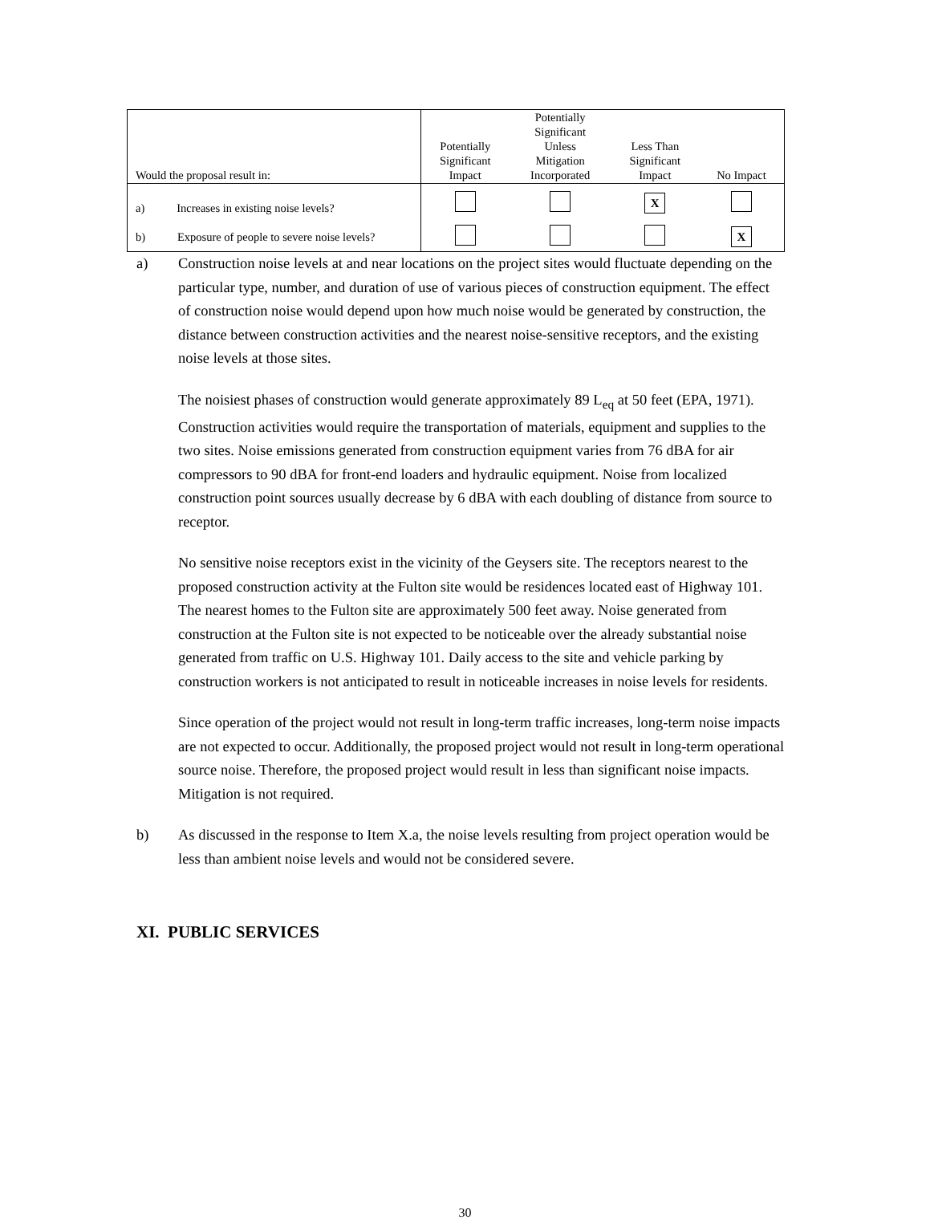| Would the proposal result in: | Potentially Significant Impact | Potentially Significant Unless Mitigation Incorporated | Less Than Significant Impact | No Impact |
| --- | --- | --- | --- | --- |
| a) Increases in existing noise levels? | | | X | |
| b) Exposure of people to severe noise levels? | | | | X |
a) Construction noise levels at and near locations on the project sites would fluctuate depending on the particular type, number, and duration of use of various pieces of construction equipment. The effect of construction noise would depend upon how much noise would be generated by construction, the distance between construction activities and the nearest noise-sensitive receptors, and the existing noise levels at those sites.
The noisiest phases of construction would generate approximately 89 L<sub>eq</sub> at 50 feet (EPA, 1971). Construction activities would require the transportation of materials, equipment and supplies to the two sites. Noise emissions generated from construction equipment varies from 76 dBA for air compressors to 90 dBA for front-end loaders and hydraulic equipment. Noise from localized construction point sources usually decrease by 6 dBA with each doubling of distance from source to receptor.
No sensitive noise receptors exist in the vicinity of the Geysers site. The receptors nearest to the proposed construction activity at the Fulton site would be residences located east of Highway 101. The nearest homes to the Fulton site are approximately 500 feet away. Noise generated from construction at the Fulton site is not expected to be noticeable over the already substantial noise generated from traffic on U.S. Highway 101. Daily access to the site and vehicle parking by construction workers is not anticipated to result in noticeable increases in noise levels for residents.
Since operation of the project would not result in long-term traffic increases, long-term noise impacts are not expected to occur. Additionally, the proposed project would not result in long-term operational source noise. Therefore, the proposed project would result in less than significant noise impacts. Mitigation is not required.
b) As discussed in the response to Item X.a, the noise levels resulting from project operation would be less than ambient noise levels and would not be considered severe.
XI. PUBLIC SERVICES
30